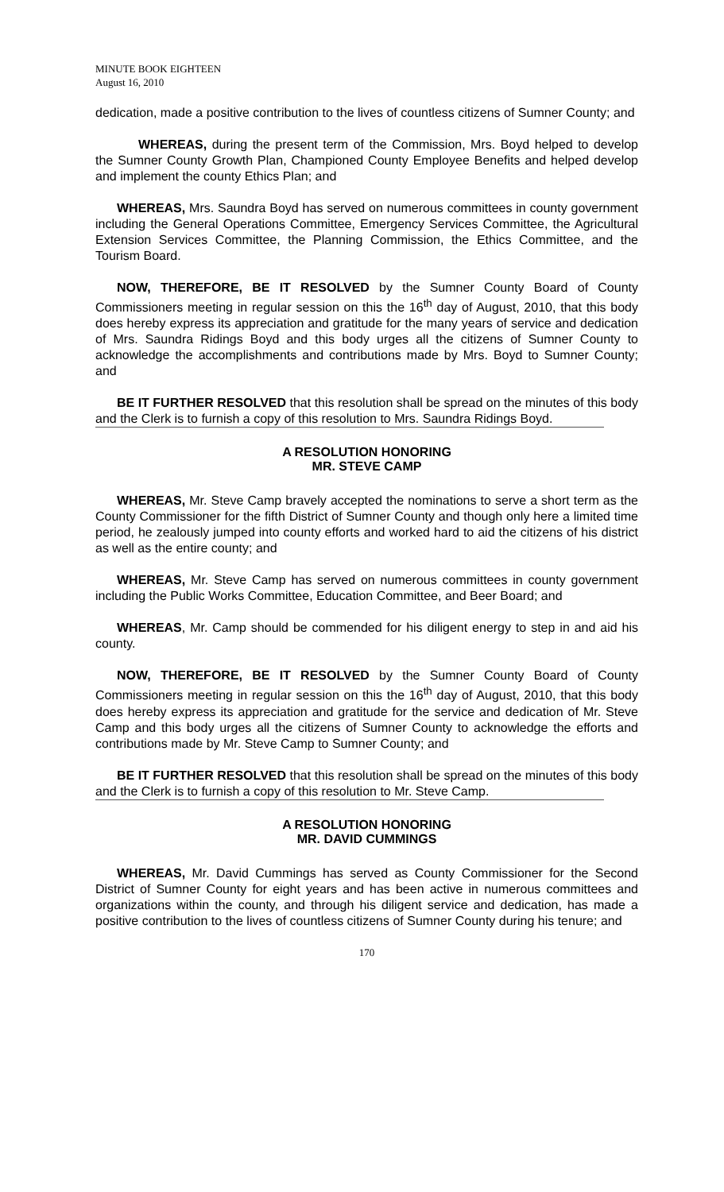MINUTE BOOK EIGHTEEN
August 16, 2010
dedication, made a positive contribution to the lives of countless citizens of Sumner County; and
WHEREAS, during the present term of the Commission, Mrs. Boyd helped to develop the Sumner County Growth Plan, Championed County Employee Benefits and helped develop and implement the county Ethics Plan; and
WHEREAS, Mrs. Saundra Boyd has served on numerous committees in county government including the General Operations Committee, Emergency Services Committee, the Agricultural Extension Services Committee, the Planning Commission, the Ethics Committee, and the Tourism Board.
NOW, THEREFORE, BE IT RESOLVED by the Sumner County Board of County Commissioners meeting in regular session on this the 16<sup>th</sup> day of August, 2010, that this body does hereby express its appreciation and gratitude for the many years of service and dedication of Mrs. Saundra Ridings Boyd and this body urges all the citizens of Sumner County to acknowledge the accomplishments and contributions made by Mrs. Boyd to Sumner County; and
BE IT FURTHER RESOLVED that this resolution shall be spread on the minutes of this body and the Clerk is to furnish a copy of this resolution to Mrs. Saundra Ridings Boyd.
A RESOLUTION HONORING
MR. STEVE CAMP
WHEREAS, Mr. Steve Camp bravely accepted the nominations to serve a short term as the County Commissioner for the fifth District of Sumner County and though only here a limited time period, he zealously jumped into county efforts and worked hard to aid the citizens of his district as well as the entire county; and
WHEREAS, Mr. Steve Camp has served on numerous committees in county government including the Public Works Committee, Education Committee, and Beer Board; and
WHEREAS, Mr. Camp should be commended for his diligent energy to step in and aid his county.
NOW, THEREFORE, BE IT RESOLVED by the Sumner County Board of County Commissioners meeting in regular session on this the 16<sup>th</sup> day of August, 2010, that this body does hereby express its appreciation and gratitude for the service and dedication of Mr. Steve Camp and this body urges all the citizens of Sumner County to acknowledge the efforts and contributions made by Mr. Steve Camp to Sumner County; and
BE IT FURTHER RESOLVED that this resolution shall be spread on the minutes of this body and the Clerk is to furnish a copy of this resolution to Mr. Steve Camp.
A RESOLUTION HONORING
MR. DAVID CUMMINGS
WHEREAS, Mr. David Cummings has served as County Commissioner for the Second District of Sumner County for eight years and has been active in numerous committees and organizations within the county, and through his diligent service and dedication, has made a positive contribution to the lives of countless citizens of Sumner County during his tenure; and
170